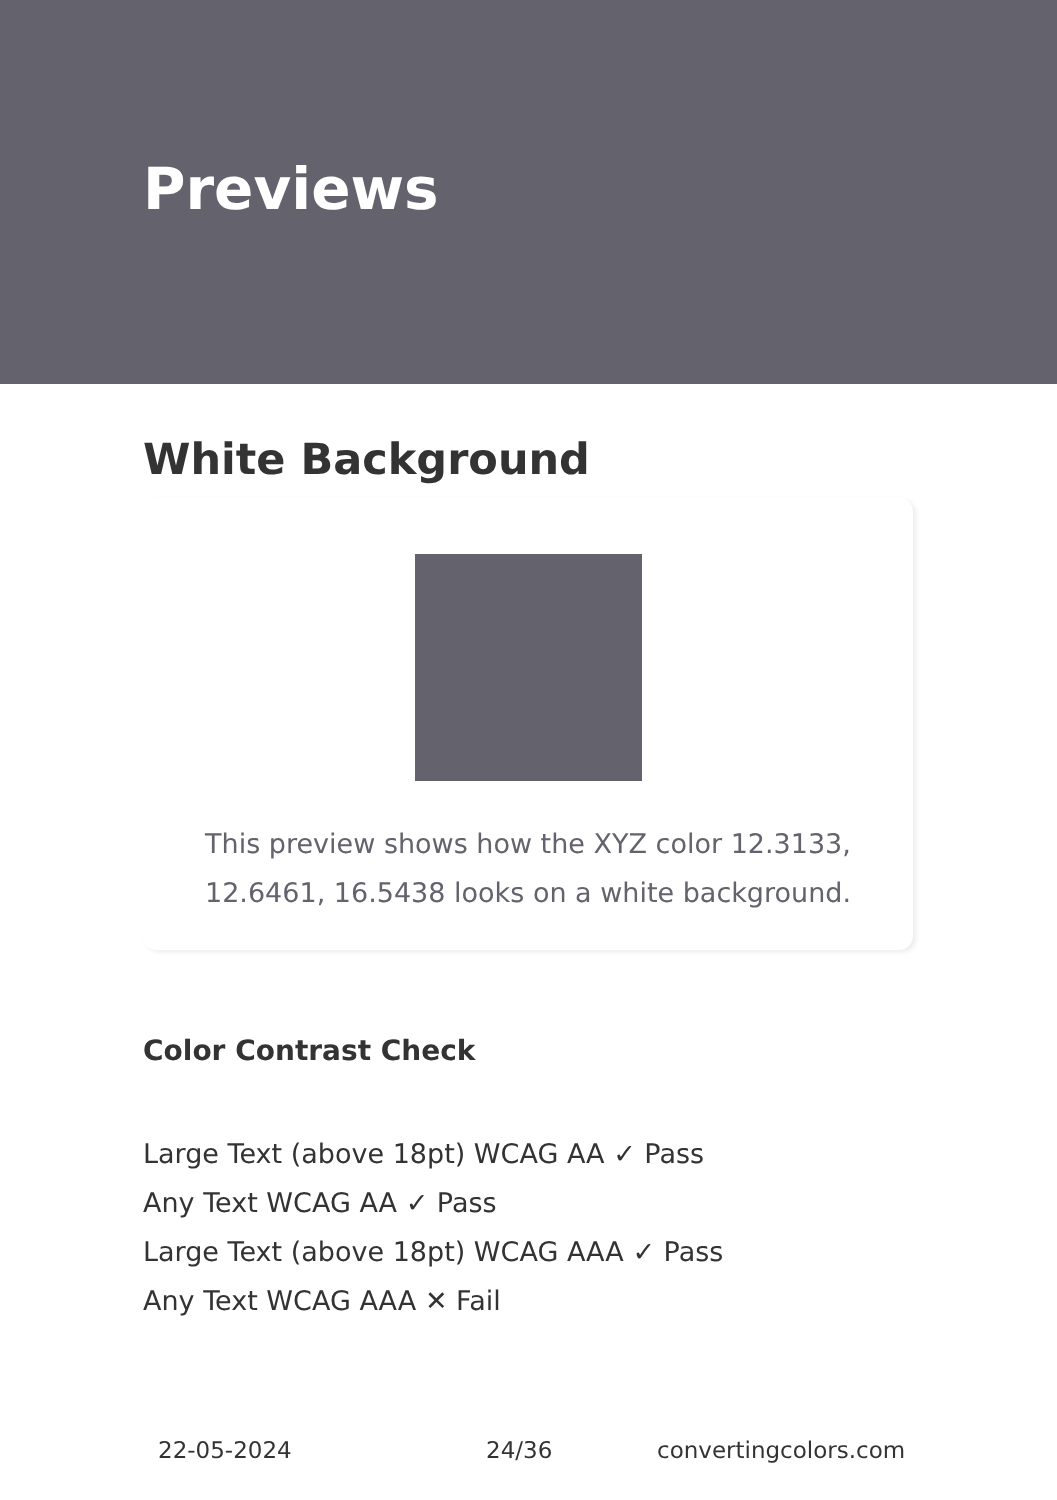Previews
White Background
This preview shows how the XYZ color 12.3133, 12.6461, 16.5438 looks on a white background.
Color Contrast Check
Large Text (above 18pt) WCAG AA ✓ Pass
Any Text WCAG AA ✓ Pass
Large Text (above 18pt) WCAG AAA ✓ Pass
Any Text WCAG AAA ✕ Fail
22-05-2024 24/36 convertingcolors.com